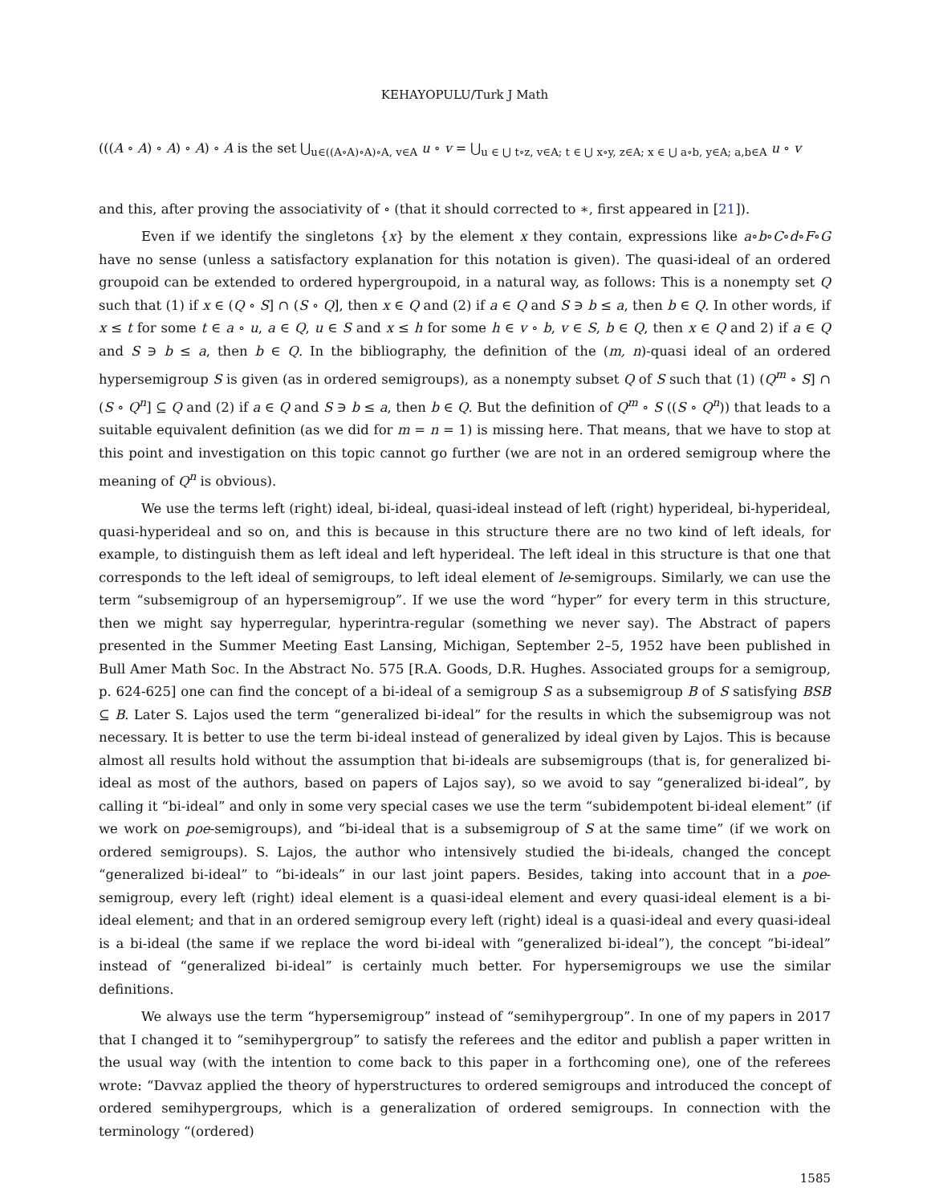KEHAYOPULU/Turk J Math
(((A ∘ A) ∘ A) ∘ A) ∘ A is the set ⋃<sub>u∈((A∘A)∘A)∘A, v∈A</sub> u ∘ v = ⋃<sub>u ∈ ⋃ t∘z, v∈A; t ∈ ⋃ x∘y, z∈A; x ∈ ⋃ a∘b, y∈A; a,b∈A</sub> u ∘ v
and this, after proving the associativity of ∘ (that it should corrected to ∗, first appeared in [21]).
Even if we identify the singletons {x} by the element x they contain, expressions like a∘b∘C∘d∘F∘G have no sense (unless a satisfactory explanation for this notation is given). The quasi-ideal of an ordered groupoid can be extended to ordered hypergroupoid, in a natural way, as follows: This is a nonempty set Q such that (1) if x ∈ (Q ∘ S] ∩ (S ∘ Q], then x ∈ Q and (2) if a ∈ Q and S ∋ b ≤ a, then b ∈ Q. In other words, if x ≤ t for some t ∈ a ∘ u, a ∈ Q, u ∈ S and x ≤ h for some h ∈ v ∘ b, v ∈ S, b ∈ Q, then x ∈ Q and 2) if a ∈ Q and S ∋ b ≤ a, then b ∈ Q. In the bibliography, the definition of the (m, n)-quasi ideal of an ordered hypersemigroup S is given (as in ordered semigroups), as a nonempty subset Q of S such that (1) (Q<sup>m</sup> ∘ S] ∩ (S ∘ Q<sup>n</sup>] ⊆ Q and (2) if a ∈ Q and S ∋ b ≤ a, then b ∈ Q. But the definition of Q<sup>m</sup> ∘ S ((S ∘ Q<sup>n</sup>)) that leads to a suitable equivalent definition (as we did for m = n = 1) is missing here. That means, that we have to stop at this point and investigation on this topic cannot go further (we are not in an ordered semigroup where the meaning of Q<sup>n</sup> is obvious).
We use the terms left (right) ideal, bi-ideal, quasi-ideal instead of left (right) hyperideal, bi-hyperideal, quasi-hyperideal and so on, and this is because in this structure there are no two kind of left ideals, for example, to distinguish them as left ideal and left hyperideal. The left ideal in this structure is that one that corresponds to the left ideal of semigroups, to left ideal element of le-semigroups. Similarly, we can use the term “subsemigroup of an hypersemigroup”. If we use the word “hyper” for every term in this structure, then we might say hyperregular, hyperintra-regular (something we never say). The Abstract of papers presented in the Summer Meeting East Lansing, Michigan, September 2–5, 1952 have been published in Bull Amer Math Soc. In the Abstract No. 575 [R.A. Goods, D.R. Hughes. Associated groups for a semigroup, p. 624-625] one can find the concept of a bi-ideal of a semigroup S as a subsemigroup B of S satisfying BSB ⊆ B. Later S. Lajos used the term “generalized bi-ideal” for the results in which the subsemigroup was not necessary. It is better to use the term bi-ideal instead of generalized by ideal given by Lajos. This is because almost all results hold without the assumption that bi-ideals are subsemigroups (that is, for generalized bi-ideal as most of the authors, based on papers of Lajos say), so we avoid to say “generalized bi-ideal”, by calling it “bi-ideal” and only in some very special cases we use the term “subidempotent bi-ideal element” (if we work on poe-semigroups), and “bi-ideal that is a subsemigroup of S at the same time” (if we work on ordered semigroups). S. Lajos, the author who intensively studied the bi-ideals, changed the concept “generalized bi-ideal” to “bi-ideals” in our last joint papers. Besides, taking into account that in a poe-semigroup, every left (right) ideal element is a quasi-ideal element and every quasi-ideal element is a bi-ideal element; and that in an ordered semigroup every left (right) ideal is a quasi-ideal and every quasi-ideal is a bi-ideal (the same if we replace the word bi-ideal with “generalized bi-ideal”), the concept “bi-ideal” instead of “generalized bi-ideal” is certainly much better. For hypersemigroups we use the similar definitions.
We always use the term “hypersemigroup” instead of “semihypergroup”. In one of my papers in 2017 that I changed it to “semihypergroup” to satisfy the referees and the editor and publish a paper written in the usual way (with the intention to come back to this paper in a forthcoming one), one of the referees wrote: “Davvaz applied the theory of hyperstructures to ordered semigroups and introduced the concept of ordered semihypergroups, which is a generalization of ordered semigroups. In connection with the terminology “(ordered)
1585